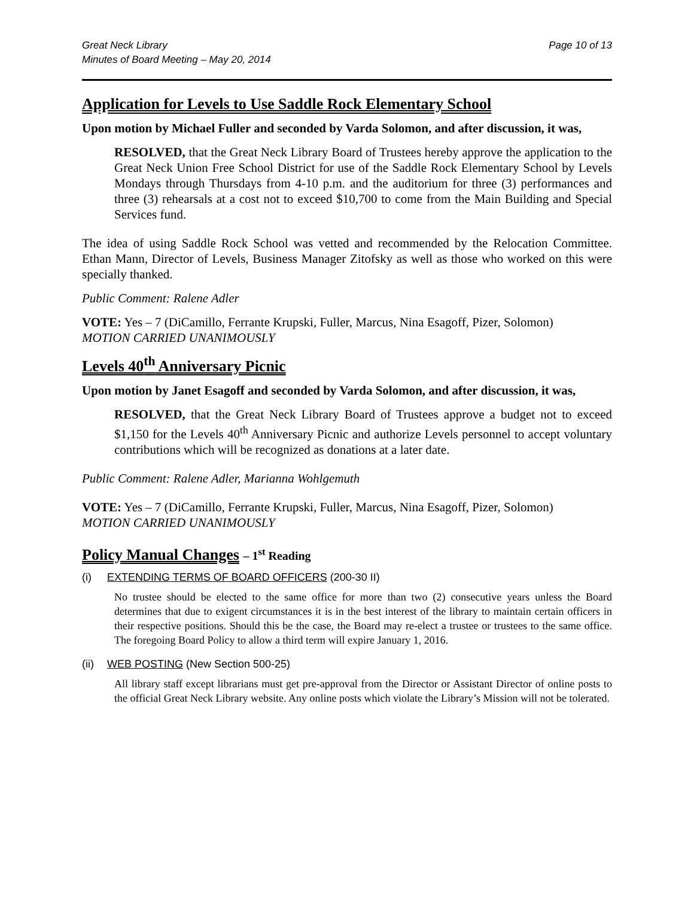Great Neck Library
Minutes of Board Meeting – May 20, 2014
Page 10 of 13
Application for Levels to Use Saddle Rock Elementary School
Upon motion by Michael Fuller and seconded by Varda Solomon, and after discussion, it was,
RESOLVED, that the Great Neck Library Board of Trustees hereby approve the application to the Great Neck Union Free School District for use of the Saddle Rock Elementary School by Levels Mondays through Thursdays from 4-10 p.m. and the auditorium for three (3) performances and three (3) rehearsals at a cost not to exceed $10,700 to come from the Main Building and Special Services fund.
The idea of using Saddle Rock School was vetted and recommended by the Relocation Committee. Ethan Mann, Director of Levels, Business Manager Zitofsky as well as those who worked on this were specially thanked.
Public Comment: Ralene Adler
VOTE: Yes – 7 (DiCamillo, Ferrante Krupski, Fuller, Marcus, Nina Esagoff, Pizer, Solomon)
MOTION CARRIED UNANIMOUSLY
Levels 40<sup>th</sup> Anniversary Picnic
Upon motion by Janet Esagoff and seconded by Varda Solomon, and after discussion, it was,
RESOLVED, that the Great Neck Library Board of Trustees approve a budget not to exceed $1,150 for the Levels 40<sup>th</sup> Anniversary Picnic and authorize Levels personnel to accept voluntary contributions which will be recognized as donations at a later date.
Public Comment: Ralene Adler, Marianna Wohlgemuth
VOTE: Yes – 7 (DiCamillo, Ferrante Krupski, Fuller, Marcus, Nina Esagoff, Pizer, Solomon)
MOTION CARRIED UNANIMOUSLY
Policy Manual Changes – 1<sup>st</sup> Reading
(i) EXTENDING TERMS OF BOARD OFFICERS (200-30 II)
No trustee should be elected to the same office for more than two (2) consecutive years unless the Board determines that due to exigent circumstances it is in the best interest of the library to maintain certain officers in their respective positions. Should this be the case, the Board may re-elect a trustee or trustees to the same office. The foregoing Board Policy to allow a third term will expire January 1, 2016.
(ii) WEB POSTING (New Section 500-25)
All library staff except librarians must get pre-approval from the Director or Assistant Director of online posts to the official Great Neck Library website. Any online posts which violate the Library’s Mission will not be tolerated.